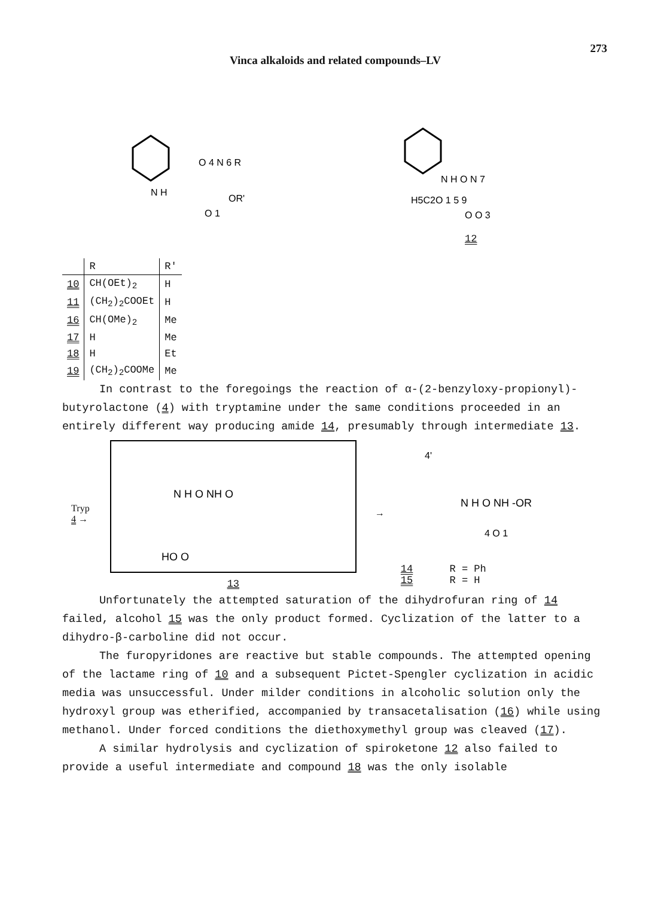Vinca alkaloids and related compounds–LV 273
N H
O 4 N 6 R
OR'
O 1
N H O N 7
H5C2O 1 5 9
O O 3
12
| | R | R' |
| --- | --- | --- |
| 10 | CH(OEt)<sub>2</sub> | H |
| 11 | (CH<sub>2</sub>)<sub>2</sub>COOEt | H |
| 16 | CH(OMe)<sub>2</sub> | Me |
| 17 | H | Me |
| 18 | H | Et |
| 19 | (CH<sub>2</sub>)<sub>2</sub>COOMe | Me |
In contrast to the foregoings the reaction of α-(2-benzyloxy-propionyl)-butyrolactone (4) with tryptamine under the same conditions proceeded in an entirely different way producing amide 14, presumably through intermediate 13.
Tryp
4 →
N H O NH O
HO O
13
→
4'
N H O NH -OR
4 O 1
14 R = Ph
15 R = H
Unfortunately the attempted saturation of the dihydrofuran ring of 14 failed, alcohol 15 was the only product formed. Cyclization of the latter to a dihydro-β-carboline did not occur.
The furopyridones are reactive but stable compounds. The attempted opening of the lactame ring of 10 and a subsequent Pictet-Spengler cyclization in acidic media was unsuccessful. Under milder conditions in alcoholic solution only the hydroxyl group was etherified, accompanied by transacetalisation (16) while using methanol. Under forced conditions the diethoxymethyl group was cleaved (17).
A similar hydrolysis and cyclization of spiroketone 12 also failed to provide a useful intermediate and compound 18 was the only isolable